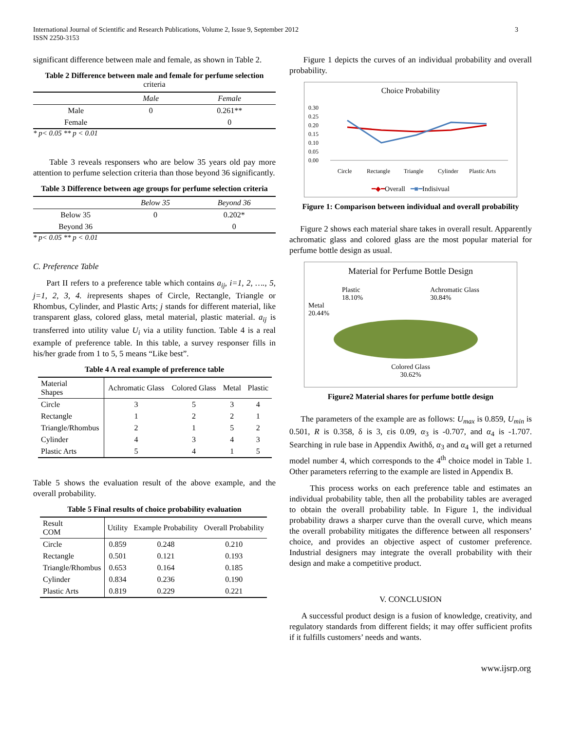International Journal of Scientific and Research Publications, Volume 2, Issue 9, September 2012
ISSN 2250-3153
3
significant difference between male and female, as shown in Table 2.
Table 2 Difference between male and female for perfume selection criteria
| | Male | Female |
| --- | --- | --- |
| Male | 0 | 0.261** |
| Female | | 0 |
* p< 0.05 ** p < 0.01
Table 3 reveals responsers who are below 35 years old pay more attention to perfume selection criteria than those beyond 36 significantly.
Table 3 Difference between age groups for perfume selection criteria
| | Below 35 | Beyond 36 |
| --- | --- | --- |
| Below 35 | 0 | 0.202* |
| Beyond 36 | | 0 |
* p< 0.05 ** p < 0.01
C. Preference Table
Part II refers to a preference table which contains a<sub>ij</sub>, i=1, 2, …., 5, j=1, 2, 3, 4. irepresents shapes of Circle, Rectangle, Triangle or Rhombus, Cylinder, and Plastic Arts; j stands for different material, like transparent glass, colored glass, metal material, plastic material. a<sub>ij</sub> is transferred into utility value U<sub>i</sub> via a utility function. Table 4 is a real example of preference table. In this table, a survey responser fills in his/her grade from 1 to 5, 5 means “Like best”.
Table 4 A real example of preference table
| Material Shapes | Achromatic Glass | Colored Glass | Metal | Plastic |
| --- | --- | --- | --- | --- |
| Circle | 3 | 5 | 3 | 4 |
| Rectangle | 1 | 2 | 2 | 1 |
| Triangle/Rhombus | 2 | 1 | 5 | 2 |
| Cylinder | 4 | 3 | 4 | 3 |
| Plastic Arts | 5 | 4 | 1 | 5 |
Table 5 shows the evaluation result of the above example, and the overall probability.
Table 5 Final results of choice probability evaluation
| Result COM | Utility | Example Probability | Overall Probability |
| --- | --- | --- | --- |
| Circle | 0.859 | 0.248 | 0.210 |
| Rectangle | 0.501 | 0.121 | 0.193 |
| Triangle/Rhombus | 0.653 | 0.164 | 0.185 |
| Cylinder | 0.834 | 0.236 | 0.190 |
| Plastic Arts | 0.819 | 0.229 | 0.221 |
Figure 1 depicts the curves of an individual probability and overall probability.
Choice Probability
0.30
0.25
0.20
0.15
0.10
0.05
0.00
Circle
Rectangle
Triangle
Cylinder
Plastic Arts
━◆━Overall ━■━Indisivual
Figure 1: Comparison between individual and overall probability
Figure 2 shows each material share takes in overall result. Apparently achromatic glass and colored glass are the most popular material for perfume bottle design as usual.
Material for Perfume Bottle Design
Plastic
18.10% Achromatic Glass
30.84%
Metal
20.44%
Colored Glass
30.62%
Figure2 Material shares for perfume bottle design
The parameters of the example are as follows: U<sub>max</sub> is 0.859, U<sub>min</sub> is 0.501, R is 0.358, δ is 3, εis 0.09, α<sub>3</sub> is -0.707, and α<sub>4</sub> is -1.707. Searching in rule base in Appendix Awithδ, α<sub>3</sub> and α<sub>4</sub> will get a returned model number 4, which corresponds to the 4<sup>th</sup> choice model in Table 1. Other parameters referring to the example are listed in Appendix B.
This process works on each preference table and estimates an individual probability table, then all the probability tables are averaged to obtain the overall probability table. In Figure 1, the individual probability draws a sharper curve than the overall curve, which means the overall probability mitigates the difference between all responsers’ choice, and provides an objective aspect of customer preference. Industrial designers may integrate the overall probability with their design and make a competitive product.
V. CONCLUSION
A successful product design is a fusion of knowledge, creativity, and regulatory standards from different fields; it may offer sufficient profits if it fulfills customers’ needs and wants.
www.ijsrp.org